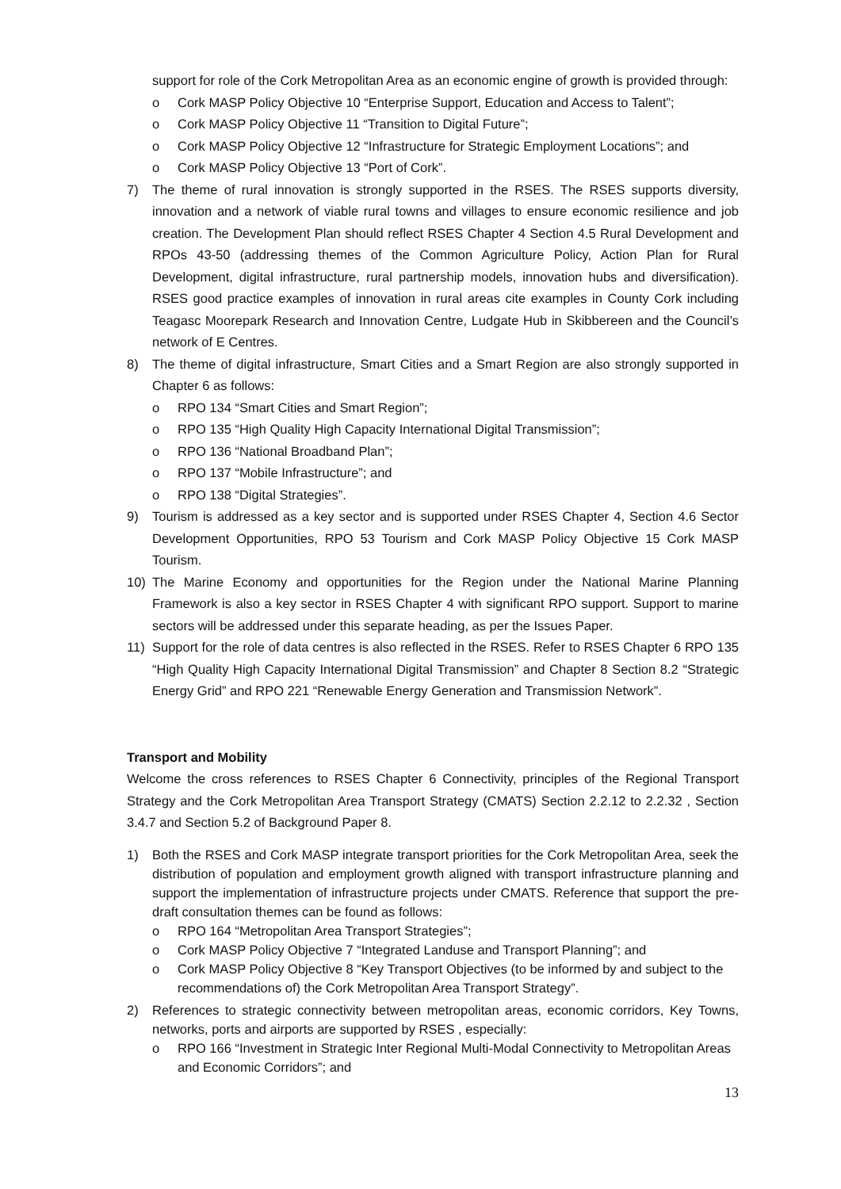support for role of the Cork Metropolitan Area as an economic engine of growth is provided through:
o Cork MASP Policy Objective 10 “Enterprise Support, Education and Access to Talent”;
o Cork MASP Policy Objective 11 “Transition to Digital Future”;
o Cork MASP Policy Objective 12 “Infrastructure for Strategic Employment Locations”; and
o Cork MASP Policy Objective 13 “Port of Cork”.
7) The theme of rural innovation is strongly supported in the RSES. The RSES supports diversity, innovation and a network of viable rural towns and villages to ensure economic resilience and job creation. The Development Plan should reflect RSES Chapter 4 Section 4.5 Rural Development and RPOs 43-50 (addressing themes of the Common Agriculture Policy, Action Plan for Rural Development, digital infrastructure, rural partnership models, innovation hubs and diversification). RSES good practice examples of innovation in rural areas cite examples in County Cork including Teagasc Moorepark Research and Innovation Centre, Ludgate Hub in Skibbereen and the Council’s network of E Centres.
8) The theme of digital infrastructure, Smart Cities and a Smart Region are also strongly supported in Chapter 6 as follows:
o RPO 134 “Smart Cities and Smart Region”;
o RPO 135 “High Quality High Capacity International Digital Transmission”;
o RPO 136 “National Broadband Plan”;
o RPO 137 “Mobile Infrastructure”; and
o RPO 138 “Digital Strategies”.
9) Tourism is addressed as a key sector and is supported under RSES Chapter 4, Section 4.6 Sector Development Opportunities, RPO 53 Tourism and Cork MASP Policy Objective 15 Cork MASP Tourism.
10) The Marine Economy and opportunities for the Region under the National Marine Planning Framework is also a key sector in RSES Chapter 4 with significant RPO support. Support to marine sectors will be addressed under this separate heading, as per the Issues Paper.
11) Support for the role of data centres is also reflected in the RSES. Refer to RSES Chapter 6 RPO 135 “High Quality High Capacity International Digital Transmission” and Chapter 8 Section 8.2 “Strategic Energy Grid” and RPO 221 “Renewable Energy Generation and Transmission Network”.
Transport and Mobility
Welcome the cross references to RSES Chapter 6 Connectivity, principles of the Regional Transport Strategy and the Cork Metropolitan Area Transport Strategy (CMATS) Section 2.2.12 to 2.2.32 , Section 3.4.7 and Section 5.2 of Background Paper 8.
1) Both the RSES and Cork MASP integrate transport priorities for the Cork Metropolitan Area, seek the distribution of population and employment growth aligned with transport infrastructure planning and support the implementation of infrastructure projects under CMATS. Reference that support the pre-draft consultation themes can be found as follows:
o RPO 164 “Metropolitan Area Transport Strategies”;
o Cork MASP Policy Objective 7 “Integrated Landuse and Transport Planning”; and
o Cork MASP Policy Objective 8 “Key Transport Objectives (to be informed by and subject to the recommendations of) the Cork Metropolitan Area Transport Strategy”.
2) References to strategic connectivity between metropolitan areas, economic corridors, Key Towns, networks, ports and airports are supported by RSES , especially:
o RPO 166 “Investment in Strategic Inter Regional Multi-Modal Connectivity to Metropolitan Areas and Economic Corridors”; and
13